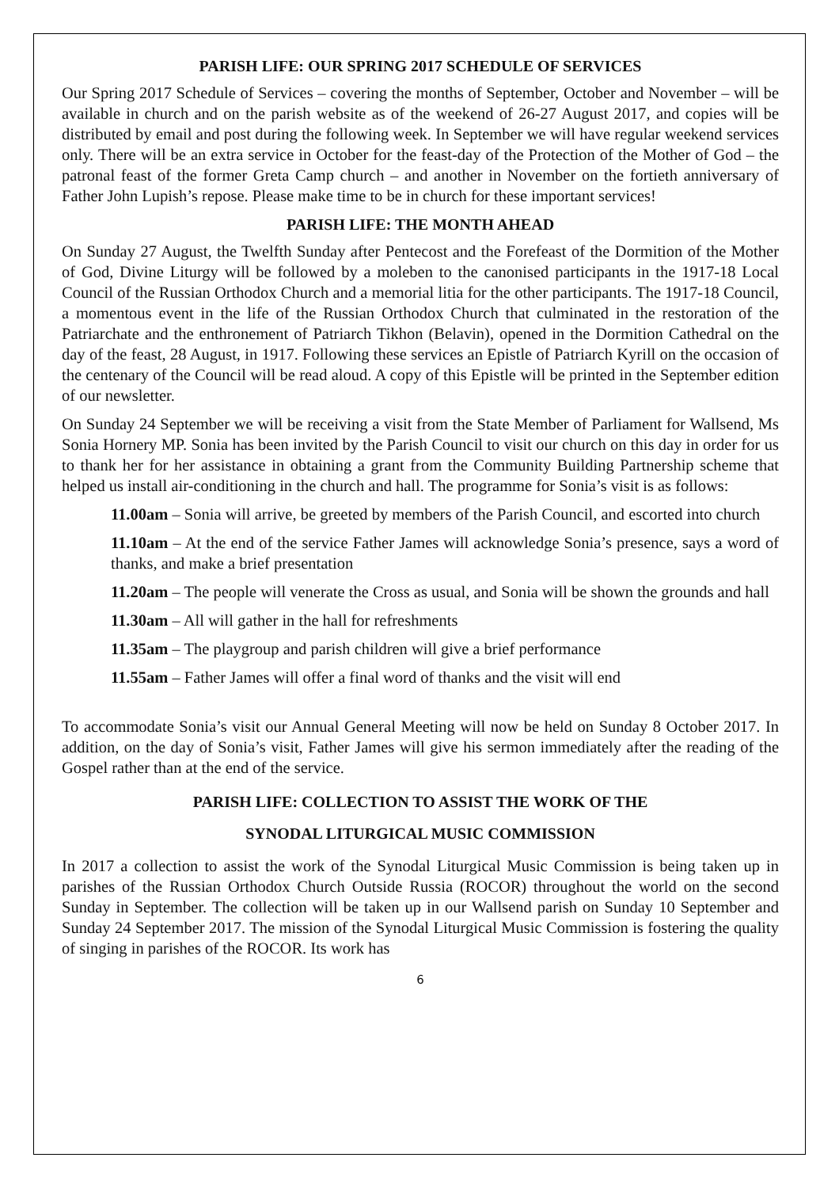PARISH LIFE: OUR SPRING 2017 SCHEDULE OF SERVICES
Our Spring 2017 Schedule of Services – covering the months of September, October and November – will be available in church and on the parish website as of the weekend of 26-27 August 2017, and copies will be distributed by email and post during the following week. In September we will have regular weekend services only. There will be an extra service in October for the feast-day of the Protection of the Mother of God – the patronal feast of the former Greta Camp church – and another in November on the fortieth anniversary of Father John Lupish’s repose. Please make time to be in church for these important services!
PARISH LIFE: THE MONTH AHEAD
On Sunday 27 August, the Twelfth Sunday after Pentecost and the Forefeast of the Dormition of the Mother of God, Divine Liturgy will be followed by a moleben to the canonised participants in the 1917-18 Local Council of the Russian Orthodox Church and a memorial litia for the other participants. The 1917-18 Council, a momentous event in the life of the Russian Orthodox Church that culminated in the restoration of the Patriarchate and the enthronement of Patriarch Tikhon (Belavin), opened in the Dormition Cathedral on the day of the feast, 28 August, in 1917. Following these services an Epistle of Patriarch Kyrill on the occasion of the centenary of the Council will be read aloud. A copy of this Epistle will be printed in the September edition of our newsletter.
On Sunday 24 September we will be receiving a visit from the State Member of Parliament for Wallsend, Ms Sonia Hornery MP. Sonia has been invited by the Parish Council to visit our church on this day in order for us to thank her for her assistance in obtaining a grant from the Community Building Partnership scheme that helped us install air-conditioning in the church and hall. The programme for Sonia’s visit is as follows:
11.00am – Sonia will arrive, be greeted by members of the Parish Council, and escorted into church
11.10am – At the end of the service Father James will acknowledge Sonia’s presence, says a word of thanks, and make a brief presentation
11.20am – The people will venerate the Cross as usual, and Sonia will be shown the grounds and hall
11.30am – All will gather in the hall for refreshments
11.35am – The playgroup and parish children will give a brief performance
11.55am – Father James will offer a final word of thanks and the visit will end
To accommodate Sonia’s visit our Annual General Meeting will now be held on Sunday 8 October 2017. In addition, on the day of Sonia’s visit, Father James will give his sermon immediately after the reading of the Gospel rather than at the end of the service.
PARISH LIFE: COLLECTION TO ASSIST THE WORK OF THE
SYNODAL LITURGICAL MUSIC COMMISSION
In 2017 a collection to assist the work of the Synodal Liturgical Music Commission is being taken up in parishes of the Russian Orthodox Church Outside Russia (ROCOR) throughout the world on the second Sunday in September. The collection will be taken up in our Wallsend parish on Sunday 10 September and Sunday 24 September 2017. The mission of the Synodal Liturgical Music Commission is fostering the quality of singing in parishes of the ROCOR. Its work has
6